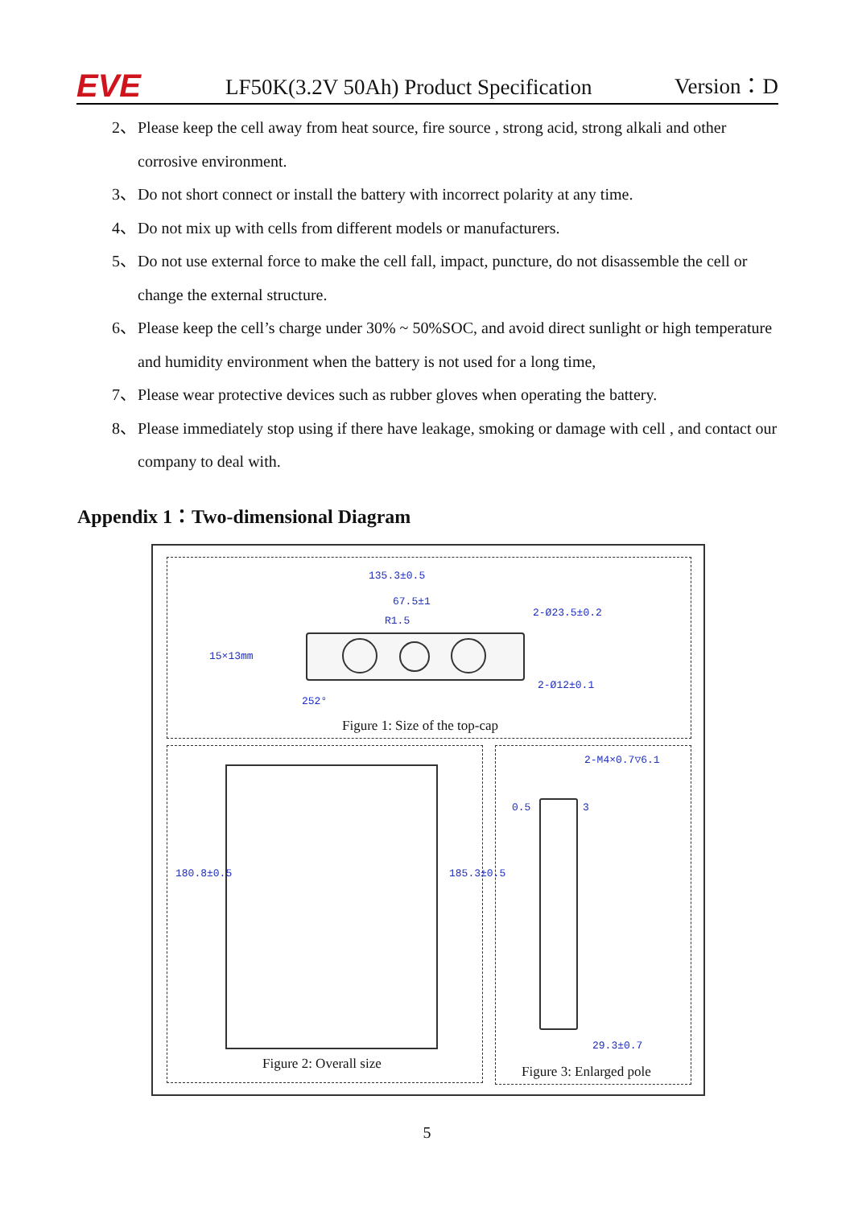EVE
LF50K(3.2V 50Ah) Product Specification
Version：D
2、 Please keep the cell away from heat source, fire source , strong acid, strong alkali and other corrosive environment.
3、 Do not short connect or install the battery with incorrect polarity at any time.
4、 Do not mix up with cells from different models or manufacturers.
5、 Do not use external force to make the cell fall, impact, puncture, do not disassemble the cell or change the external structure.
6、 Please keep the cell’s charge under 30% ~ 50%SOC, and avoid direct sunlight or high temperature and humidity environment when the battery is not used for a long time,
7、 Please wear protective devices such as rubber gloves when operating the battery.
8、 Please immediately stop using if there have leakage, smoking or damage with cell , and contact our company to deal with.
Appendix 1：Two-dimensional Diagram
135.3±0.5
67.5±1
R1.5
2-Ø23.5±0.2
15×13mm
2-Ø12±0.1
252°
Figure 1: Size of the top-cap
180.8±0.5 185.3±0.5
Figure 2: Overall size
2-M4×0.7▽6.1
29.3±0.7
0.5 3
Figure 3: Enlarged pole
5